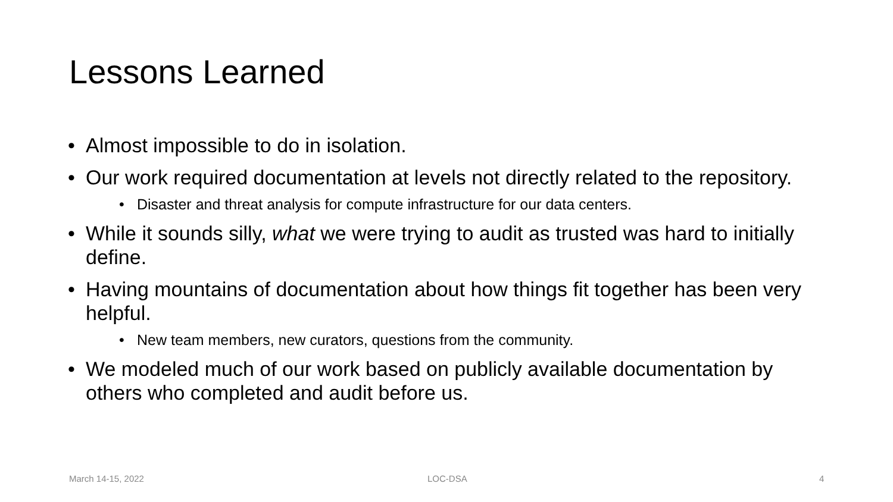Lessons Learned
• Almost impossible to do in isolation.
• Our work required documentation at levels not directly related to the repository.
• Disaster and threat analysis for compute infrastructure for our data centers.
• While it sounds silly, what we were trying to audit as trusted was hard to initially define.
• Having mountains of documentation about how things fit together has been very helpful.
• New team members, new curators, questions from the community.
• We modeled much of our work based on publicly available documentation by others who completed and audit before us.
March 14-15, 2022 LOC-DSA 4